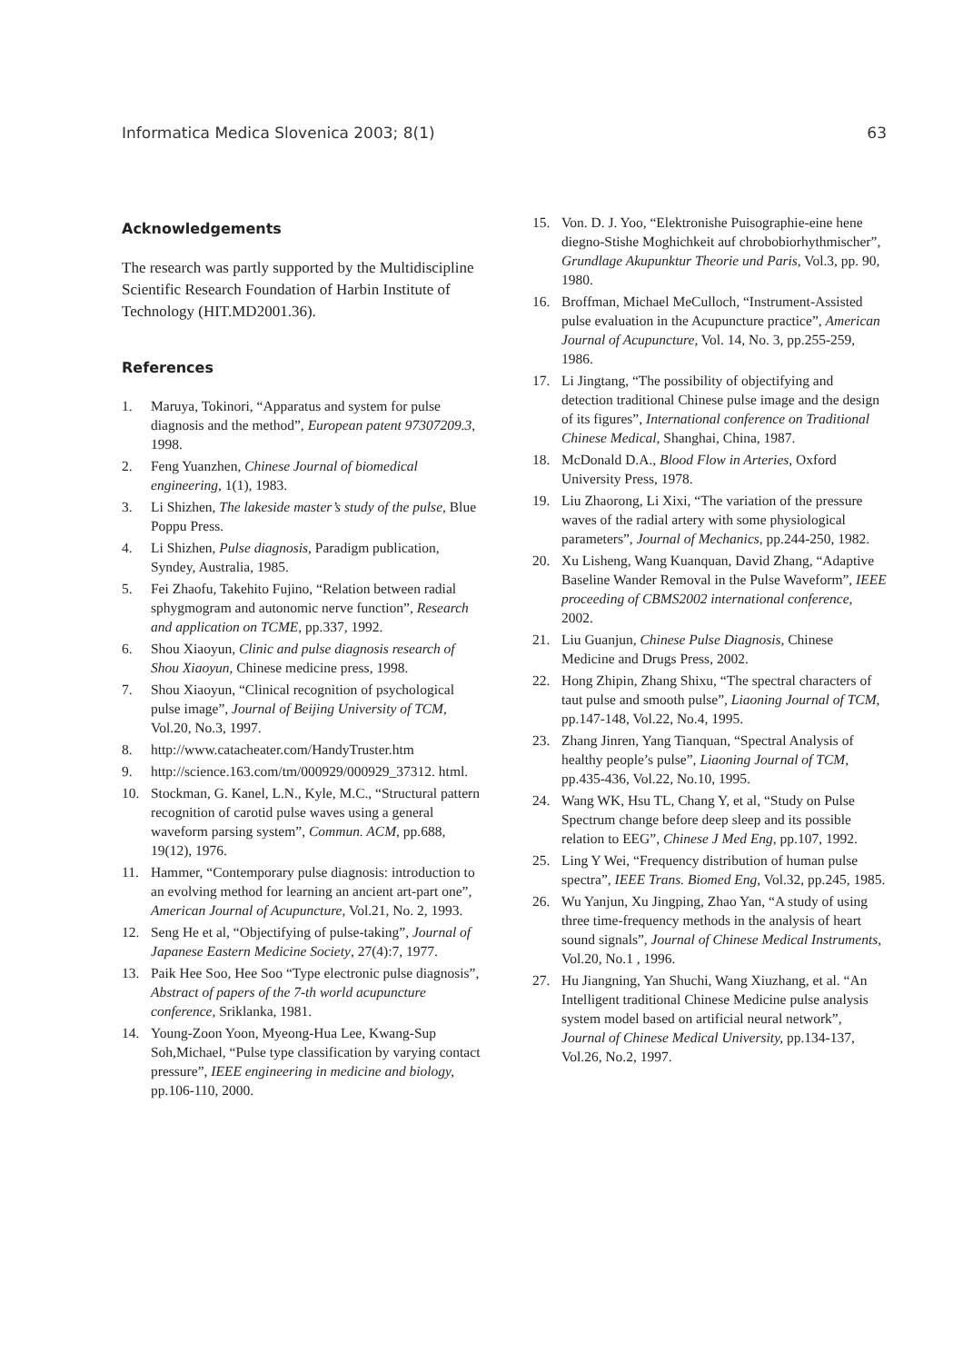Informatica Medica Slovenica 2003; 8(1) 63
Acknowledgements
The research was partly supported by the Multidiscipline Scientific Research Foundation of Harbin Institute of Technology (HIT.MD2001.36).
References
1. Maruya, Tokinori, “Apparatus and system for pulse diagnosis and the method”, European patent 97307209.3, 1998.
2. Feng Yuanzhen, Chinese Journal of biomedical engineering, 1(1), 1983.
3. Li Shizhen, The lakeside master’s study of the pulse, Blue Poppu Press.
4. Li Shizhen, Pulse diagnosis, Paradigm publication, Syndey, Australia, 1985.
5. Fei Zhaofu, Takehito Fujino, “Relation between radial sphygmogram and autonomic nerve function”, Research and application on TCME, pp.337, 1992.
6. Shou Xiaoyun, Clinic and pulse diagnosis research of Shou Xiaoyun, Chinese medicine press, 1998.
7. Shou Xiaoyun, “Clinical recognition of psychological pulse image”, Journal of Beijing University of TCM, Vol.20, No.3, 1997.
8. http://www.catacheater.com/HandyTruster.htm
9. http://science.163.com/tm/000929/000929_37312. html.
10. Stockman, G. Kanel, L.N., Kyle, M.C., “Structural pattern recognition of carotid pulse waves using a general waveform parsing system”, Commun. ACM, pp.688, 19(12), 1976.
11. Hammer, “Contemporary pulse diagnosis: introduction to an evolving method for learning an ancient art-part one”, American Journal of Acupuncture, Vol.21, No. 2, 1993.
12. Seng He et al, “Objectifying of pulse-taking”, Journal of Japanese Eastern Medicine Society, 27(4):7, 1977.
13. Paik Hee Soo, Hee Soo “Type electronic pulse diagnosis”, Abstract of papers of the 7-th world acupuncture conference, Sriklanka, 1981.
14. Young-Zoon Yoon, Myeong-Hua Lee, Kwang-Sup Soh,Michael, “Pulse type classification by varying contact pressure”, IEEE engineering in medicine and biology, pp.106-110, 2000.
15. Von. D. J. Yoo, “Elektronishe Puisographie-eine hene diegno-Stishe Moghichkeit auf chrobobiorhythmischer”, Grundlage Akupunktur Theorie und Paris, Vol.3, pp. 90, 1980.
16. Broffman, Michael MeCulloch, “Instrument-Assisted pulse evaluation in the Acupuncture practice”, American Journal of Acupuncture, Vol. 14, No. 3, pp.255-259, 1986.
17. Li Jingtang, “The possibility of objectifying and detection traditional Chinese pulse image and the design of its figures”, International conference on Traditional Chinese Medical, Shanghai, China, 1987.
18. McDonald D.A., Blood Flow in Arteries, Oxford University Press, 1978.
19. Liu Zhaorong, Li Xixi, “The variation of the pressure waves of the radial artery with some physiological parameters”, Journal of Mechanics, pp.244-250, 1982.
20. Xu Lisheng, Wang Kuanquan, David Zhang, “Adaptive Baseline Wander Removal in the Pulse Waveform”, IEEE proceeding of CBMS2002 international conference, 2002.
21. Liu Guanjun, Chinese Pulse Diagnosis, Chinese Medicine and Drugs Press, 2002.
22. Hong Zhipin, Zhang Shixu, “The spectral characters of taut pulse and smooth pulse”, Liaoning Journal of TCM, pp.147-148, Vol.22, No.4, 1995.
23. Zhang Jinren, Yang Tianquan, “Spectral Analysis of healthy people’s pulse”, Liaoning Journal of TCM, pp.435-436, Vol.22, No.10, 1995.
24. Wang WK, Hsu TL, Chang Y, et al, “Study on Pulse Spectrum change before deep sleep and its possible relation to EEG”, Chinese J Med Eng, pp.107, 1992.
25. Ling Y Wei, “Frequency distribution of human pulse spectra”, IEEE Trans. Biomed Eng, Vol.32, pp.245, 1985.
26. Wu Yanjun, Xu Jingping, Zhao Yan, “A study of using three time-frequency methods in the analysis of heart sound signals”, Journal of Chinese Medical Instruments, Vol.20, No.1 , 1996.
27. Hu Jiangning, Yan Shuchi, Wang Xiuzhang, et al. “An Intelligent traditional Chinese Medicine pulse analysis system model based on artificial neural network”, Journal of Chinese Medical University, pp.134-137, Vol.26, No.2, 1997.